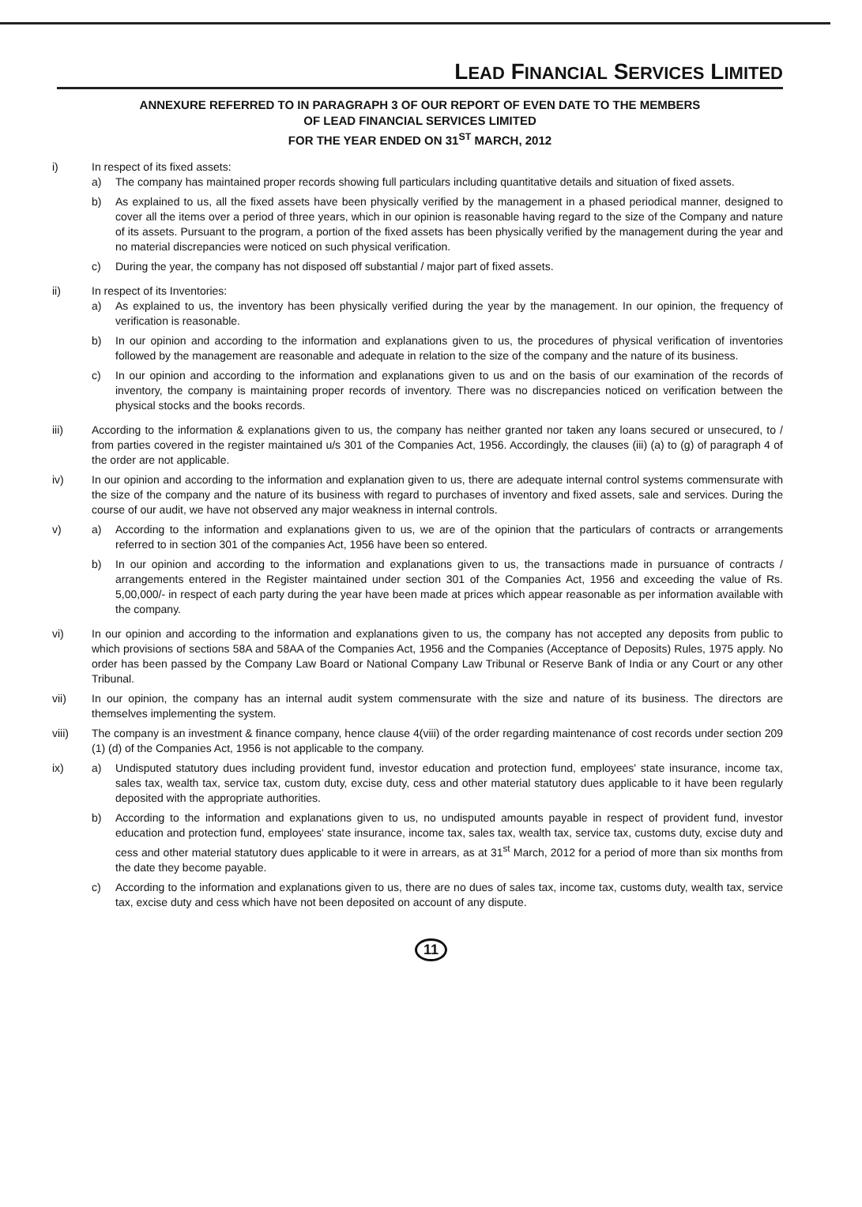LEAD FINANCIAL SERVICES LIMITED
ANNEXURE REFERRED TO IN PARAGRAPH 3 OF OUR REPORT OF EVEN DATE TO THE MEMBERS
OF LEAD FINANCIAL SERVICES LIMITED
FOR THE YEAR ENDED ON 31<sup>ST</sup> MARCH, 2012
i) In respect of its fixed assets:
a) The company has maintained proper records showing full particulars including quantitative details and situation of fixed assets.
b) As explained to us, all the fixed assets have been physically verified by the management in a phased periodical manner, designed to cover all the items over a period of three years, which in our opinion is reasonable having regard to the size of the Company and nature of its assets. Pursuant to the program, a portion of the fixed assets has been physically verified by the management during the year and no material discrepancies were noticed on such physical verification.
c) During the year, the company has not disposed off substantial / major part of fixed assets.
ii) In respect of its Inventories:
a) As explained to us, the inventory has been physically verified during the year by the management. In our opinion, the frequency of verification is reasonable.
b) In our opinion and according to the information and explanations given to us, the procedures of physical verification of inventories followed by the management are reasonable and adequate in relation to the size of the company and the nature of its business.
c) In our opinion and according to the information and explanations given to us and on the basis of our examination of the records of inventory, the company is maintaining proper records of inventory. There was no discrepancies noticed on verification between the physical stocks and the books records.
iii) According to the information & explanations given to us, the company has neither granted nor taken any loans secured or unsecured, to / from parties covered in the register maintained u/s 301 of the Companies Act, 1956. Accordingly, the clauses (iii) (a) to (g) of paragraph 4 of the order are not applicable.
iv) In our opinion and according to the information and explanation given to us, there are adequate internal control systems commensurate with the size of the company and the nature of its business with regard to purchases of inventory and fixed assets, sale and services. During the course of our audit, we have not observed any major weakness in internal controls.
v) a) According to the information and explanations given to us, we are of the opinion that the particulars of contracts or arrangements referred to in section 301 of the companies Act, 1956 have been so entered.
b) In our opinion and according to the information and explanations given to us, the transactions made in pursuance of contracts / arrangements entered in the Register maintained under section 301 of the Companies Act, 1956 and exceeding the value of Rs. 5,00,000/- in respect of each party during the year have been made at prices which appear reasonable as per information available with the company.
vi) In our opinion and according to the information and explanations given to us, the company has not accepted any deposits from public to which provisions of sections 58A and 58AA of the Companies Act, 1956 and the Companies (Acceptance of Deposits) Rules, 1975 apply. No order has been passed by the Company Law Board or National Company Law Tribunal or Reserve Bank of India or any Court or any other Tribunal.
vii) In our opinion, the company has an internal audit system commensurate with the size and nature of its business. The directors are themselves implementing the system.
viii) The company is an investment & finance company, hence clause 4(viii) of the order regarding maintenance of cost records under section 209 (1) (d) of the Companies Act, 1956 is not applicable to the company.
ix) a) Undisputed statutory dues including provident fund, investor education and protection fund, employees' state insurance, income tax, sales tax, wealth tax, service tax, custom duty, excise duty, cess and other material statutory dues applicable to it have been regularly deposited with the appropriate authorities.
b) According to the information and explanations given to us, no undisputed amounts payable in respect of provident fund, investor education and protection fund, employees' state insurance, income tax, sales tax, wealth tax, service tax, customs duty, excise duty and cess and other material statutory dues applicable to it were in arrears, as at 31<sup>st</sup> March, 2012 for a period of more than six months from the date they become payable.
c) According to the information and explanations given to us, there are no dues of sales tax, income tax, customs duty, wealth tax, service tax, excise duty and cess which have not been deposited on account of any dispute.
11